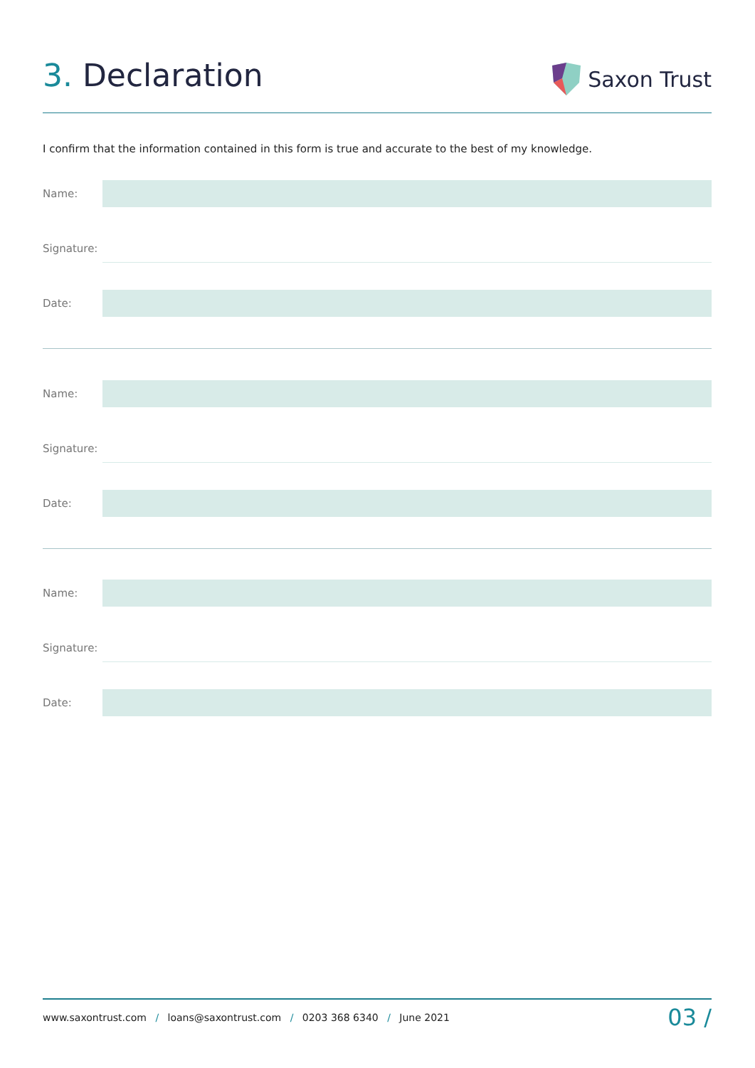3. Declaration
Saxon Trust
I confirm that the information contained in this form is true and accurate to the best of my knowledge.
Name:
Signature:
Date:
Name:
Signature:
Date:
Name:
Signature:
Date:
www.saxontrust.com / loans@saxontrust.com / 0203 368 6340 / June 2021
03 /